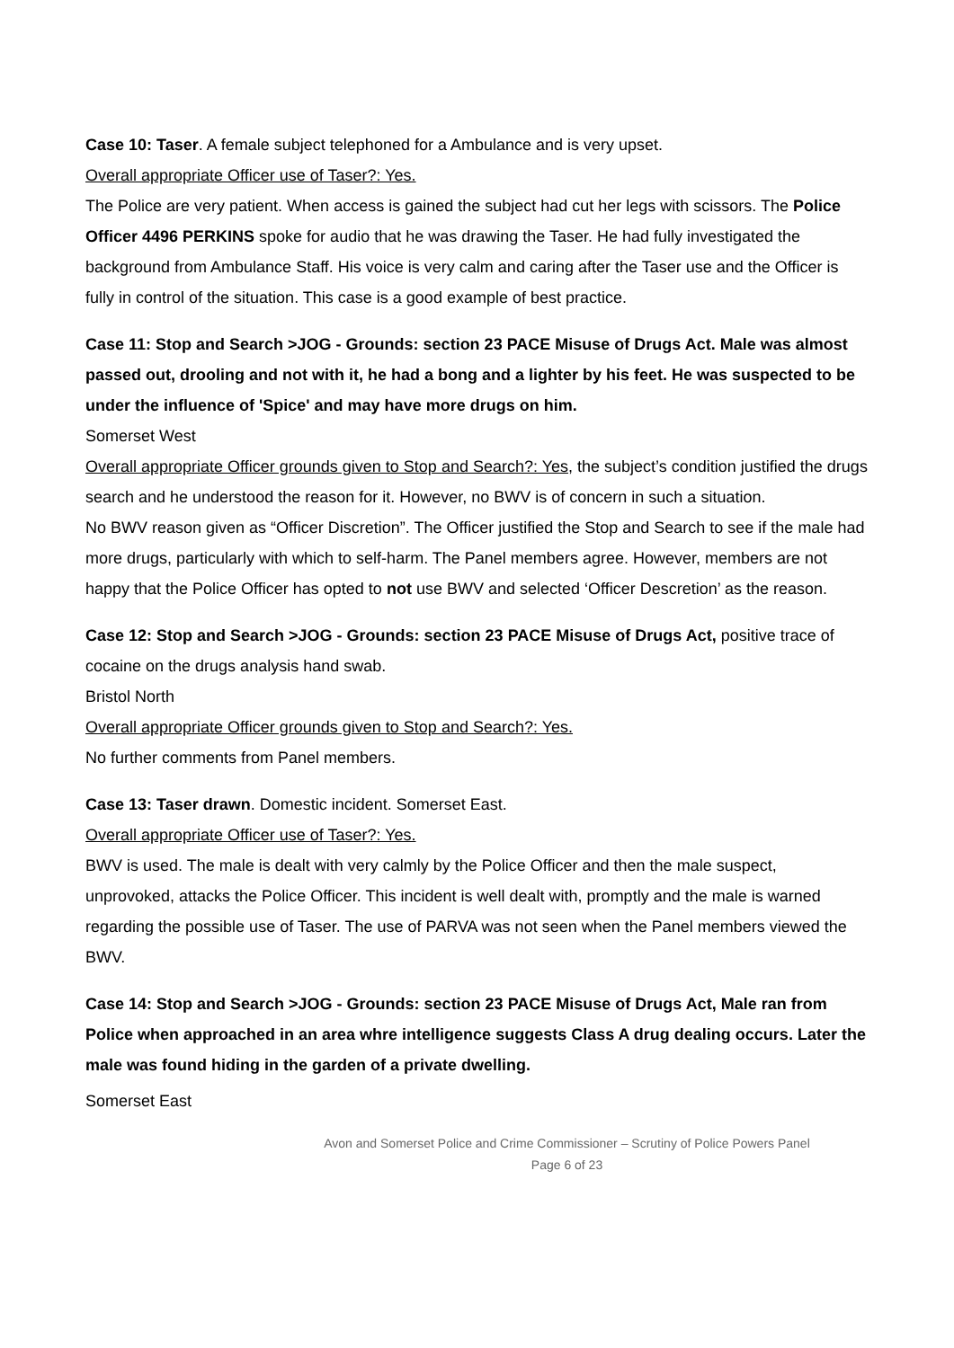Case 10: Taser. A female subject telephoned for a Ambulance and is very upset.
Overall appropriate Officer use of Taser?: Yes.
The Police are very patient. When access is gained the subject had cut her legs with scissors. The Police Officer 4496 PERKINS spoke for audio that he was drawing the Taser. He had fully investigated the background from Ambulance Staff. His voice is very calm and caring after the Taser use and the Officer is fully in control of the situation. This case is a good example of best practice.
Case 11: Stop and Search >JOG - Grounds: section 23 PACE Misuse of Drugs Act. Male was almost passed out, drooling and not with it, he had a bong and a lighter by his feet. He was suspected to be under the influence of 'Spice' and may have more drugs on him.
Somerset West
Overall appropriate Officer grounds given to Stop and Search?: Yes, the subject’s condition justified the drugs search and he understood the reason for it. However, no BWV is of concern in such a situation.
No BWV reason given as “Officer Discretion”. The Officer justified the Stop and Search to see if the male had more drugs, particularly with which to self-harm. The Panel members agree. However, members are not happy that the Police Officer has opted to not use BWV and selected ‘Officer Descretion’ as the reason.
Case 12: Stop and Search >JOG - Grounds: section 23 PACE Misuse of Drugs Act, positive trace of cocaine on the drugs analysis hand swab.
Bristol North
Overall appropriate Officer grounds given to Stop and Search?: Yes.
No further comments from Panel members.
Case 13: Taser drawn. Domestic incident. Somerset East.
Overall appropriate Officer use of Taser?: Yes.
BWV is used. The male is dealt with very calmly by the Police Officer and then the male suspect, unprovoked, attacks the Police Officer. This incident is well dealt with, promptly and the male is warned regarding the possible use of Taser. The use of PARVA was not seen when the Panel members viewed the BWV.
Case 14: Stop and Search >JOG - Grounds: section 23 PACE Misuse of Drugs Act, Male ran from Police when approached in an area whre intelligence suggests Class A drug dealing occurs. Later the male was found hiding in the garden of a private dwelling.
Somerset East
Avon and Somerset Police and Crime Commissioner – Scrutiny of Police Powers Panel
Page 6 of 23